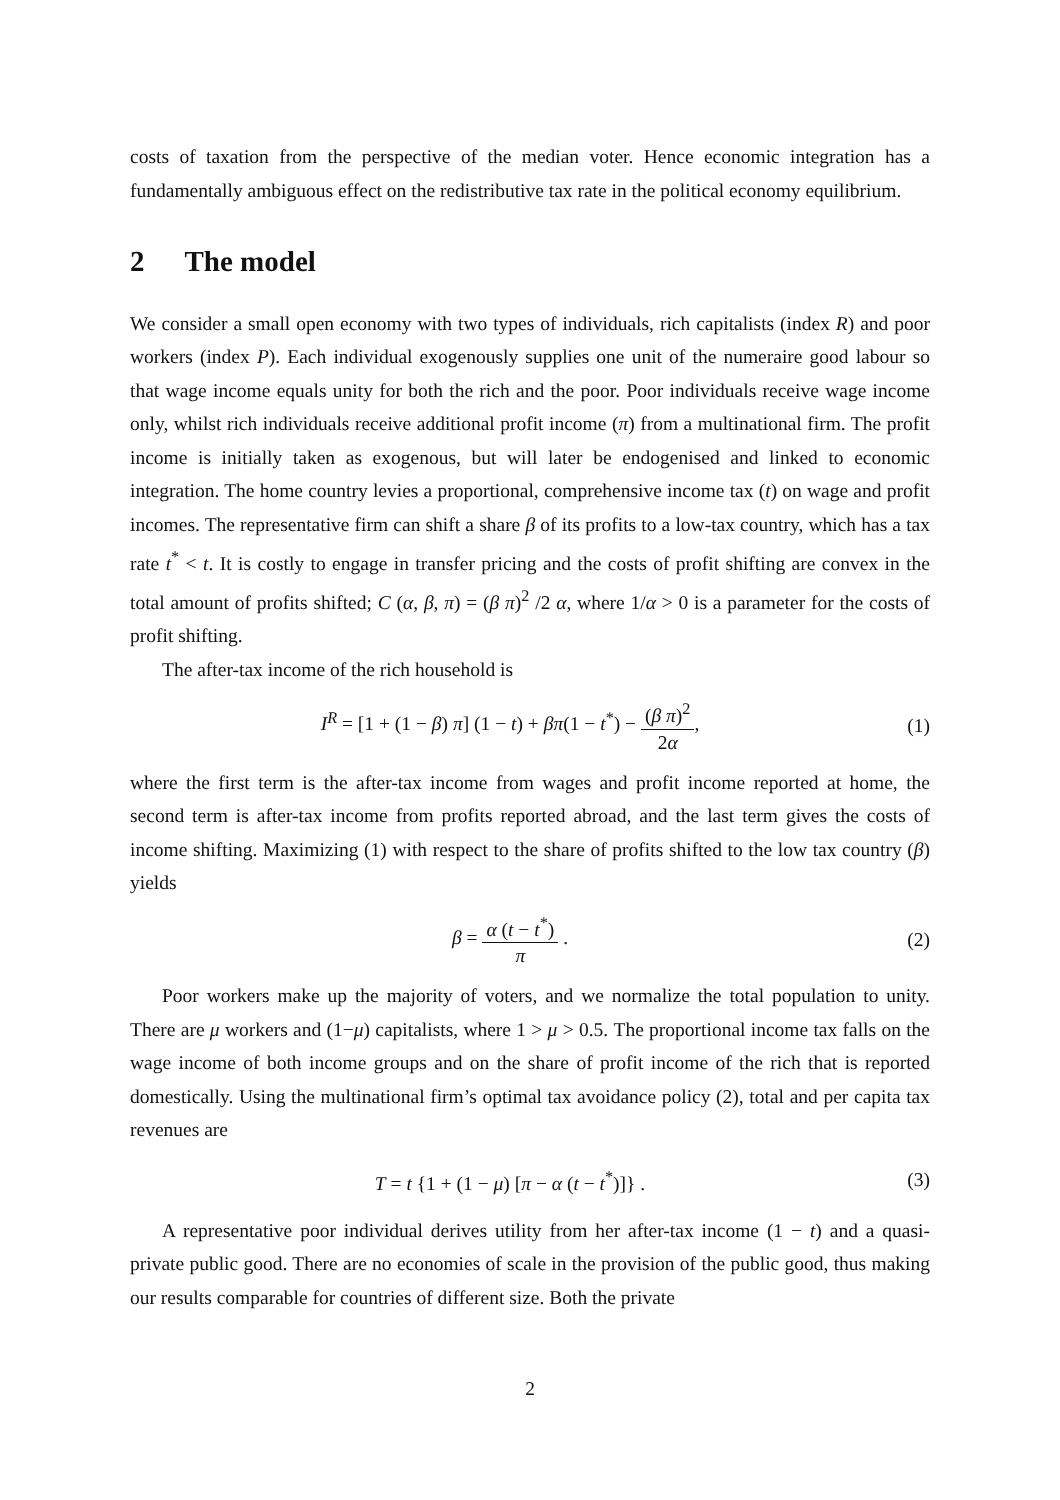costs of taxation from the perspective of the median voter. Hence economic integration has a fundamentally ambiguous effect on the redistributive tax rate in the political economy equilibrium.
2 The model
We consider a small open economy with two types of individuals, rich capitalists (index R) and poor workers (index P). Each individual exogenously supplies one unit of the numeraire good labour so that wage income equals unity for both the rich and the poor. Poor individuals receive wage income only, whilst rich individuals receive additional profit income (π) from a multinational firm. The profit income is initially taken as exogenous, but will later be endogenised and linked to economic integration. The home country levies a proportional, comprehensive income tax (t) on wage and profit incomes. The representative firm can shift a share β of its profits to a low-tax country, which has a tax rate t<sup>*</sup> < t. It is costly to engage in transfer pricing and the costs of profit shifting are convex in the total amount of profits shifted; C (α, β, π) = (β π)<sup>2</sup> /2 α, where 1/α > 0 is a parameter for the costs of profit shifting.
The after-tax income of the rich household is
I<sup>R</sup> = [1 + (1 − β) π] (1 − t) + βπ(1 − t<sup>*</sup>) − (β π)<sup>2</sup> 2α,
(1)
where the first term is the after-tax income from wages and profit income reported at home, the second term is after-tax income from profits reported abroad, and the last term gives the costs of income shifting. Maximizing (1) with respect to the share of profits shifted to the low tax country (β) yields
β = α (t − t<sup>*</sup>) π . (2)
Poor workers make up the majority of voters, and we normalize the total population to unity. There are μ workers and (1−μ) capitalists, where 1 > μ > 0.5. The proportional income tax falls on the wage income of both income groups and on the share of profit income of the rich that is reported domestically. Using the multinational firm’s optimal tax avoidance policy (2), total and per capita tax revenues are
T = t {1 + (1 − μ) [π − α (t − t<sup>*</sup>)]} .
(3)
A representative poor individual derives utility from her after-tax income (1 − t) and a quasi-private public good. There are no economies of scale in the provision of the public good, thus making our results comparable for countries of different size. Both the private
2